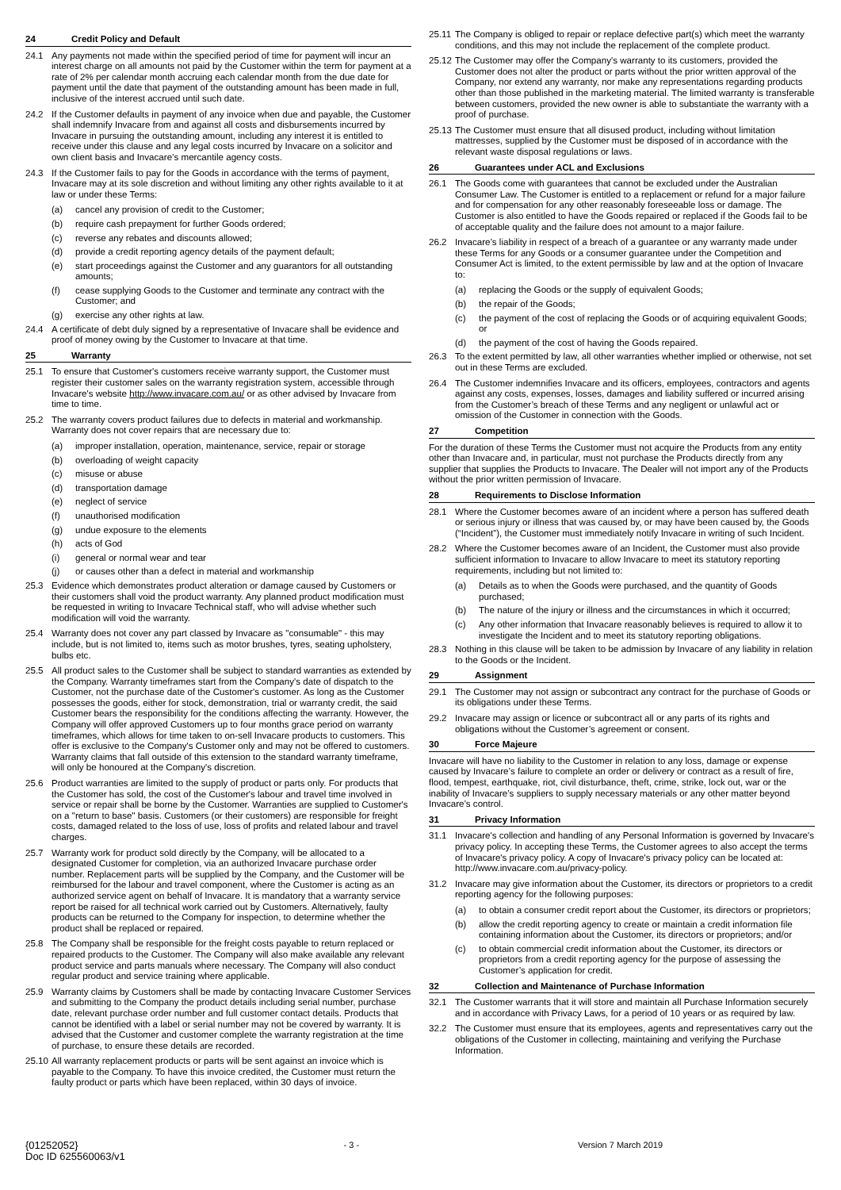24 Credit Policy and Default
24.1 Any payments not made within the specified period of time for payment will incur an interest charge on all amounts not paid by the Customer within the term for payment at a rate of 2% per calendar month accruing each calendar month from the due date for payment until the date that payment of the outstanding amount has been made in full, inclusive of the interest accrued until such date.
24.2 If the Customer defaults in payment of any invoice when due and payable, the Customer shall indemnify Invacare from and against all costs and disbursements incurred by Invacare in pursuing the outstanding amount, including any interest it is entitled to receive under this clause and any legal costs incurred by Invacare on a solicitor and own client basis and Invacare’s mercantile agency costs.
24.3 If the Customer fails to pay for the Goods in accordance with the terms of payment, Invacare may at its sole discretion and without limiting any other rights available to it at law or under these Terms:
(a) cancel any provision of credit to the Customer;
(b) require cash prepayment for further Goods ordered;
(c) reverse any rebates and discounts allowed;
(d) provide a credit reporting agency details of the payment default;
(e) start proceedings against the Customer and any guarantors for all outstanding amounts;
(f) cease supplying Goods to the Customer and terminate any contract with the Customer; and
(g) exercise any other rights at law.
24.4 A certificate of debt duly signed by a representative of Invacare shall be evidence and proof of money owing by the Customer to Invacare at that time.
25 Warranty
25.1 To ensure that Customer's customers receive warranty support, the Customer must register their customer sales on the warranty registration system, accessible through Invacare's website http://www.invacare.com.au/ or as other advised by Invacare from time to time.
25.2 The warranty covers product failures due to defects in material and workmanship. Warranty does not cover repairs that are necessary due to:
(a) improper installation, operation, maintenance, service, repair or storage
(b) overloading of weight capacity
(c) misuse or abuse
(d) transportation damage
(e) neglect of service
(f) unauthorised modification
(g) undue exposure to the elements
(h) acts of God
(i) general or normal wear and tear
(j) or causes other than a defect in material and workmanship
25.3 Evidence which demonstrates product alteration or damage caused by Customers or their customers shall void the product warranty. Any planned product modification must be requested in writing to Invacare Technical staff, who will advise whether such modification will void the warranty.
25.4 Warranty does not cover any part classed by Invacare as "consumable" - this may include, but is not limited to, items such as motor brushes, tyres, seating upholstery, bulbs etc.
25.5 All product sales to the Customer shall be subject to standard warranties as extended by the Company. Warranty timeframes start from the Company's date of dispatch to the Customer, not the purchase date of the Customer's customer. As long as the Customer possesses the goods, either for stock, demonstration, trial or warranty credit, the said Customer bears the responsibility for the conditions affecting the warranty. However, the Company will offer approved Customers up to four months grace period on warranty timeframes, which allows for time taken to on-sell Invacare products to customers. This offer is exclusive to the Company's Customer only and may not be offered to customers. Warranty claims that fall outside of this extension to the standard warranty timeframe, will only be honoured at the Company's discretion.
25.6 Product warranties are limited to the supply of product or parts only. For products that the Customer has sold, the cost of the Customer's labour and travel time involved in service or repair shall be borne by the Customer. Warranties are supplied to Customer's on a "return to base" basis. Customers (or their customers) are responsible for freight costs, damaged related to the loss of use, loss of profits and related labour and travel charges.
25.7 Warranty work for product sold directly by the Company, will be allocated to a designated Customer for completion, via an authorized Invacare purchase order number. Replacement parts will be supplied by the Company, and the Customer will be reimbursed for the labour and travel component, where the Customer is acting as an authorized service agent on behalf of Invacare. It is mandatory that a warranty service report be raised for all technical work carried out by Customers. Alternatively, faulty products can be returned to the Company for inspection, to determine whether the product shall be replaced or repaired.
25.8 The Company shall be responsible for the freight costs payable to return replaced or repaired products to the Customer. The Company will also make available any relevant product service and parts manuals where necessary. The Company will also conduct regular product and service training where applicable.
25.9 Warranty claims by Customers shall be made by contacting Invacare Customer Services and submitting to the Company the product details including serial number, purchase date, relevant purchase order number and full customer contact details. Products that cannot be identified with a label or serial number may not be covered by warranty. It is advised that the Customer and customer complete the warranty registration at the time of purchase, to ensure these details are recorded.
25.10
All warranty replacement products or parts will be sent against an invoice which is payable to the Company. To have this invoice credited, the Customer must return the faulty product or parts which have been replaced, within 30 days of invoice.
25.11
The Company is obliged to repair or replace defective part(s) which meet the warranty conditions, and this may not include the replacement of the complete product.
25.12
The Customer may offer the Company's warranty to its customers, provided the Customer does not alter the product or parts without the prior written approval of the Company, nor extend any warranty, nor make any representations regarding products other than those published in the marketing material. The limited warranty is transferable between customers, provided the new owner is able to substantiate the warranty with a proof of purchase.
25.13
The Customer must ensure that all disused product, including without limitation mattresses, supplied by the Customer must be disposed of in accordance with the relevant waste disposal regulations or laws.
26 Guarantees under ACL and Exclusions
26.1 The Goods come with guarantees that cannot be excluded under the Australian Consumer Law. The Customer is entitled to a replacement or refund for a major failure and for compensation for any other reasonably foreseeable loss or damage. The Customer is also entitled to have the Goods repaired or replaced if the Goods fail to be of acceptable quality and the failure does not amount to a major failure.
26.2 Invacare’s liability in respect of a breach of a guarantee or any warranty made under these Terms for any Goods or a consumer guarantee under the Competition and Consumer Act is limited, to the extent permissible by law and at the option of Invacare to:
(a) replacing the Goods or the supply of equivalent Goods;
(b) the repair of the Goods;
(c) the payment of the cost of replacing the Goods or of acquiring equivalent Goods; or
(d) the payment of the cost of having the Goods repaired.
26.3 To the extent permitted by law, all other warranties whether implied or otherwise, not set out in these Terms are excluded.
26.4 The Customer indemnifies Invacare and its officers, employees, contractors and agents against any costs, expenses, losses, damages and liability suffered or incurred arising from the Customer’s breach of these Terms and any negligent or unlawful act or omission of the Customer in connection with the Goods.
27 Competition
For the duration of these Terms the Customer must not acquire the Products from any entity other than Invacare and, in particular, must not purchase the Products directly from any supplier that supplies the Products to Invacare. The Dealer will not import any of the Products without the prior written permission of Invacare.
28 Requirements to Disclose Information
28.1 Where the Customer becomes aware of an incident where a person has suffered death or serious injury or illness that was caused by, or may have been caused by, the Goods (“Incident”), the Customer must immediately notify Invacare in writing of such Incident.
28.2 Where the Customer becomes aware of an Incident, the Customer must also provide sufficient information to Invacare to allow Invacare to meet its statutory reporting requirements, including but not limited to:
(a) Details as to when the Goods were purchased, and the quantity of Goods purchased;
(b) The nature of the injury or illness and the circumstances in which it occurred;
(c) Any other information that Invacare reasonably believes is required to allow it to investigate the Incident and to meet its statutory reporting obligations.
28.3 Nothing in this clause will be taken to be admission by Invacare of any liability in relation to the Goods or the Incident.
29 Assignment
29.1 The Customer may not assign or subcontract any contract for the purchase of Goods or its obligations under these Terms.
29.2 Invacare may assign or licence or subcontract all or any parts of its rights and obligations without the Customer’s agreement or consent.
30 Force Majeure
Invacare will have no liability to the Customer in relation to any loss, damage or expense caused by Invacare’s failure to complete an order or delivery or contract as a result of fire, flood, tempest, earthquake, riot, civil disturbance, theft, crime, strike, lock out, war or the inability of Invacare’s suppliers to supply necessary materials or any other matter beyond Invacare’s control.
31 Privacy Information
31.1 Invacare's collection and handling of any Personal Information is governed by Invacare's privacy policy. In accepting these Terms, the Customer agrees to also accept the terms of Invacare's privacy policy. A copy of Invacare's privacy policy can be located at: http://www.invacare.com.au/privacy-policy.
31.2 Invacare may give information about the Customer, its directors or proprietors to a credit reporting agency for the following purposes:
(a) to obtain a consumer credit report about the Customer, its directors or proprietors;
(b) allow the credit reporting agency to create or maintain a credit information file containing information about the Customer, its directors or proprietors; and/or
(c) to obtain commercial credit information about the Customer, its directors or proprietors from a credit reporting agency for the purpose of assessing the Customer’s application for credit.
32 Collection and Maintenance of Purchase Information
32.1 The Customer warrants that it will store and maintain all Purchase Information securely and in accordance with Privacy Laws, for a period of 10 years or as required by law.
32.2 The Customer must ensure that its employees, agents and representatives carry out the obligations of the Customer in collecting, maintaining and verifying the Purchase Information.
{01252052}
Doc ID 625560063/v1
- 3 - Version 7 March 2019